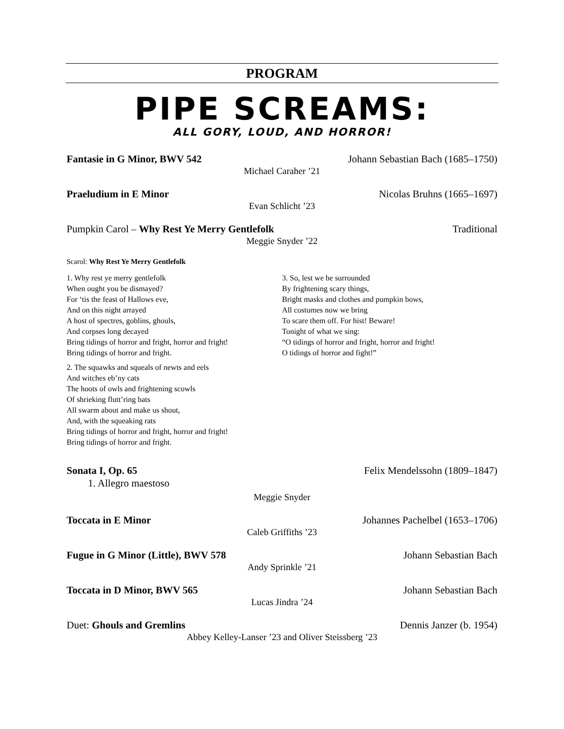PROGRAM
PIPE SCREAMS:
ALL GORY, LOUD, AND HORROR!
Fantasie in G Minor, BWV 542 Johann Sebastian Bach (1685–1750)
Michael Caraher ’21
Praeludium in E Minor Nicolas Bruhns (1665–1697)
Evan Schlicht ’23
Pumpkin Carol – Why Rest Ye Merry Gentlefolk Traditional
Meggie Snyder ’22
Scarol: Why Rest Ye Merry Gentlefolk
1. Why rest ye merry gentlefolk
When ought you be dismayed?
For ‘tis the feast of Hallows eve,
And on this night arrayed
A host of spectres, goblins, ghouls,
And corpses long decayed
Bring tidings of horror and fright, horror and fright!
Bring tidings of horror and fright.
2. The squawks and squeals of newts and eels
And witches eb’ny cats
The hoots of owls and frightening scowls
Of shrieking flutt’ring bats
All swarm about and make us shout,
And, with the squeaking rats
Bring tidings of horror and fright, horror and fright!
Bring tidings of horror and fright.
3. So, lest we be surrounded
By frightening scary things,
Bright masks and clothes and pumpkin bows,
All costumes now we bring
To scare them off. For hist! Beware!
Tonight of what we sing:
“O tidings of horror and fright, horror and fright!
O tidings of horror and fight!”
Sonata I, Op. 65 Felix Mendelssohn (1809–1847)
1. Allegro maestoso
Meggie Snyder
Toccata in E Minor Johannes Pachelbel (1653–1706)
Caleb Griffiths ’23
Fugue in G Minor (Little), BWV 578 Johann Sebastian Bach
Andy Sprinkle ’21
Toccata in D Minor, BWV 565 Johann Sebastian Bach
Lucas Jindra ’24
Duet: Ghouls and Gremlins Dennis Janzer (b. 1954)
Abbey Kelley-Lanser ’23 and Oliver Steissberg ’23